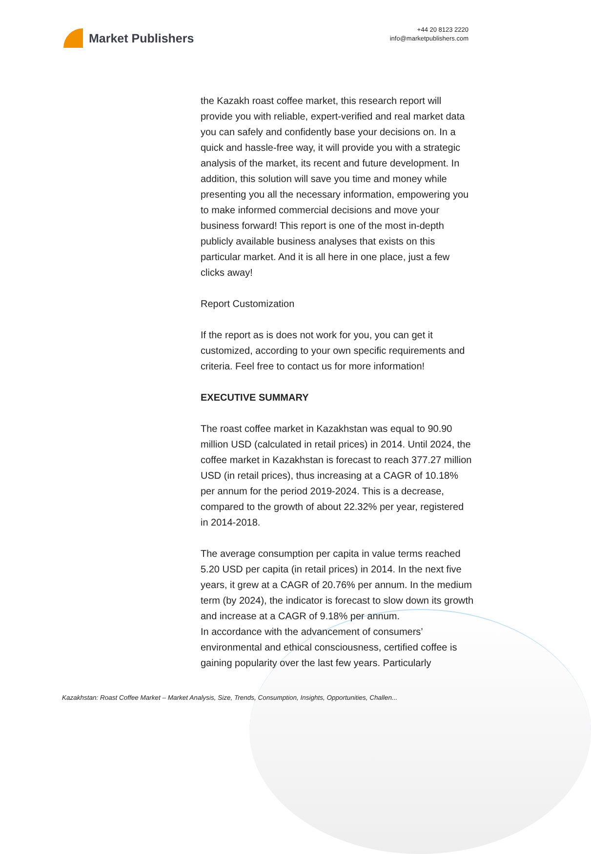Market Publishers
+44 20 8123 2220
info@marketpublishers.com
the Kazakh roast coffee market, this research report will provide you with reliable, expert-verified and real market data you can safely and confidently base your decisions on. In a quick and hassle-free way, it will provide you with a strategic analysis of the market, its recent and future development. In addition, this solution will save you time and money while presenting you all the necessary information, empowering you to make informed commercial decisions and move your business forward! This report is one of the most in-depth publicly available business analyses that exists on this particular market. And it is all here in one place, just a few clicks away!
Report Customization
If the report as is does not work for you, you can get it customized, according to your own specific requirements and criteria. Feel free to contact us for more information!
EXECUTIVE SUMMARY
The roast coffee market in Kazakhstan was equal to 90.90 million USD (calculated in retail prices) in 2014. Until 2024, the coffee market in Kazakhstan is forecast to reach 377.27 million USD (in retail prices), thus increasing at a CAGR of 10.18% per annum for the period 2019-2024. This is a decrease, compared to the growth of about 22.32% per year, registered in 2014-2018.
The average consumption per capita in value terms reached 5.20 USD per capita (in retail prices) in 2014. In the next five years, it grew at a CAGR of 20.76% per annum. In the medium term (by 2024), the indicator is forecast to slow down its growth and increase at a CAGR of 9.18% per annum.
In accordance with the advancement of consumers’ environmental and ethical consciousness, certified coffee is gaining popularity over the last few years. Particularly
Kazakhstan: Roast Coffee Market – Market Analysis, Size, Trends, Consumption, Insights, Opportunities, Challen...